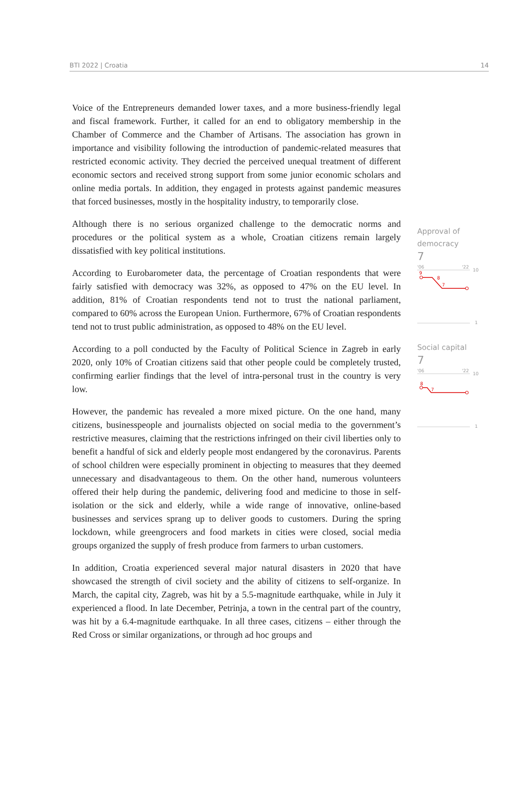BTI 2022 | Croatia 14
Voice of the Entrepreneurs demanded lower taxes, and a more business-friendly legal and fiscal framework. Further, it called for an end to obligatory membership in the Chamber of Commerce and the Chamber of Artisans. The association has grown in importance and visibility following the introduction of pandemic-related measures that restricted economic activity. They decried the perceived unequal treatment of different economic sectors and received strong support from some junior economic scholars and online media portals. In addition, they engaged in protests against pandemic measures that forced businesses, mostly in the hospitality industry, to temporarily close.
Although there is no serious organized challenge to the democratic norms and procedures or the political system as a whole, Croatian citizens remain largely dissatisfied with key political institutions.
According to Eurobarometer data, the percentage of Croatian respondents that were fairly satisfied with democracy was 32%, as opposed to 47% on the EU level. In addition, 81% of Croatian respondents tend not to trust the national parliament, compared to 60% across the European Union. Furthermore, 67% of Croatian respondents tend not to trust public administration, as opposed to 48% on the EU level.
According to a poll conducted by the Faculty of Political Science in Zagreb in early 2020, only 10% of Croatian citizens said that other people could be completely trusted, confirming earlier findings that the level of intra-personal trust in the country is very low.
However, the pandemic has revealed a more mixed picture. On the one hand, many citizens, businesspeople and journalists objected on social media to the government’s restrictive measures, claiming that the restrictions infringed on their civil liberties only to benefit a handful of sick and elderly people most endangered by the coronavirus. Parents of school children were especially prominent in objecting to measures that they deemed unnecessary and disadvantageous to them. On the other hand, numerous volunteers offered their help during the pandemic, delivering food and medicine to those in self-isolation or the sick and elderly, while a wide range of innovative, online-based businesses and services sprang up to deliver goods to customers. During the spring lockdown, while greengrocers and food markets in cities were closed, social media groups organized the supply of fresh produce from farmers to urban customers.
In addition, Croatia experienced several major natural disasters in 2020 that have showcased the strength of civil society and the ability of citizens to self-organize. In March, the capital city, Zagreb, was hit by a 5.5-magnitude earthquake, while in July it experienced a flood. In late December, Petrinja, a town in the central part of the country, was hit by a 6.4-magnitude earthquake. In all three cases, citizens – either through the Red Cross or similar organizations, or through ad hoc groups and
Approval of
democracy
7
'06
'22
10
9
8
7
1
Social capital
7
'06
'22
10
8
7
1